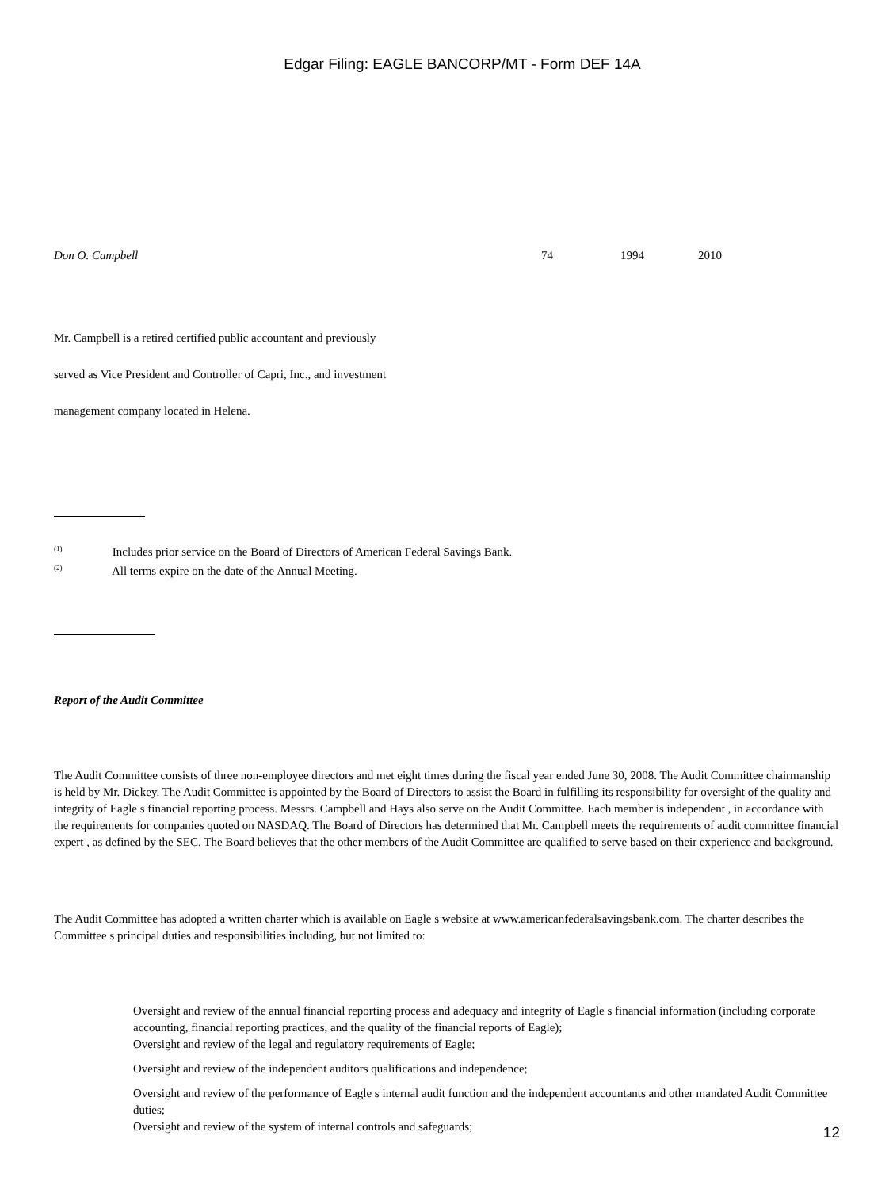Edgar Filing: EAGLE BANCORP/MT - Form DEF 14A
| Don O. Campbell | 74 | 1994 | 2010 |
Mr. Campbell is a retired certified public accountant and previously
served as Vice President and Controller of Capri, Inc., and investment
management company located in Helena.
<sup>(1)</sup> Includes prior service on the Board of Directors of American Federal Savings Bank.
<sup>(2)</sup> All terms expire on the date of the Annual Meeting.
Report of the Audit Committee
The Audit Committee consists of three non-employee directors and met eight times during the fiscal year ended June 30, 2008. The Audit Committee chairmanship is held by Mr. Dickey. The Audit Committee is appointed by the Board of Directors to assist the Board in fulfilling its responsibility for oversight of the quality and integrity of Eagle s financial reporting process. Messrs. Campbell and Hays also serve on the Audit Committee. Each member is independent , in accordance with the requirements for companies quoted on NASDAQ. The Board of Directors has determined that Mr. Campbell meets the requirements of audit committee financial expert , as defined by the SEC. The Board believes that the other members of the Audit Committee are qualified to serve based on their experience and background.
The Audit Committee has adopted a written charter which is available on Eagle s website at www.americanfederalsavingsbank.com. The charter describes the Committee s principal duties and responsibilities including, but not limited to:
Oversight and review of the annual financial reporting process and adequacy and integrity of Eagle s financial information (including corporate accounting, financial reporting practices, and the quality of the financial reports of Eagle);
Oversight and review of the legal and regulatory requirements of Eagle;
Oversight and review of the independent auditors qualifications and independence;
Oversight and review of the performance of Eagle s internal audit function and the independent accountants and other mandated Audit Committee duties;
Oversight and review of the system of internal controls and safeguards;
12